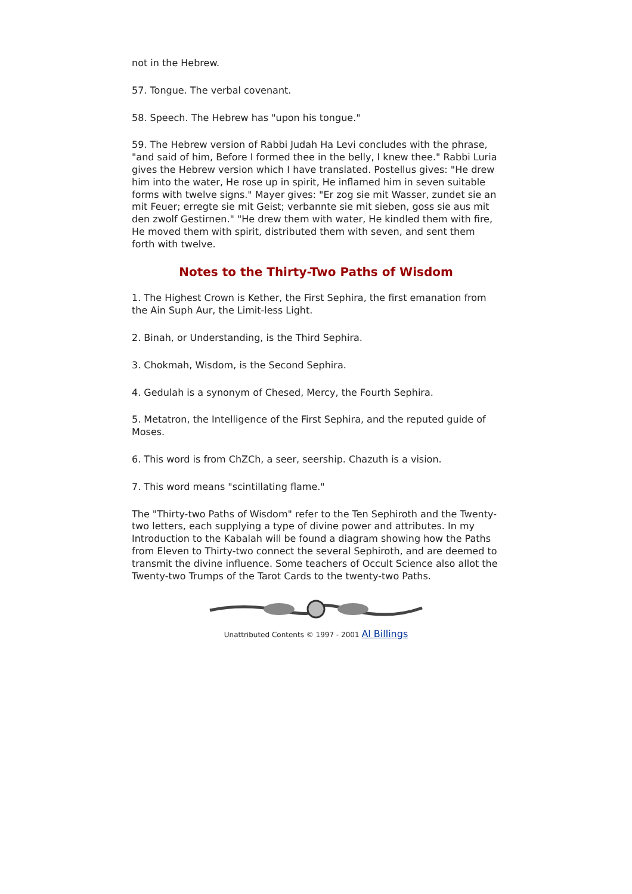not in the Hebrew.
57. Tongue. The verbal covenant.
58. Speech. The Hebrew has "upon his tongue."
59. The Hebrew version of Rabbi Judah Ha Levi concludes with the phrase, "and said of him, Before I formed thee in the belly, I knew thee." Rabbi Luria gives the Hebrew version which I have translated. Postellus gives: "He drew him into the water, He rose up in spirit, He inflamed him in seven suitable forms with twelve signs." Mayer gives: "Er zog sie mit Wasser, zundet sie an mit Feuer; erregte sie mit Geist; verbannte sie mit sieben, goss sie aus mit den zwolf Gestirnen." "He drew them with water, He kindled them with fire, He moved them with spirit, distributed them with seven, and sent them forth with twelve.
Notes to the Thirty-Two Paths of Wisdom
1. The Highest Crown is Kether, the First Sephira, the first emanation from the Ain Suph Aur, the Limit-less Light.
2. Binah, or Understanding, is the Third Sephira.
3. Chokmah, Wisdom, is the Second Sephira.
4. Gedulah is a synonym of Chesed, Mercy, the Fourth Sephira.
5. Metatron, the Intelligence of the First Sephira, and the reputed guide of Moses.
6. This word is from ChZCh, a seer, seership. Chazuth is a vision.
7. This word means "scintillating flame."
The "Thirty-two Paths of Wisdom" refer to the Ten Sephiroth and the Twenty-two letters, each supplying a type of divine power and attributes. In my Introduction to the Kabalah will be found a diagram showing how the Paths from Eleven to Thirty-two connect the several Sephiroth, and are deemed to transmit the divine influence. Some teachers of Occult Science also allot the Twenty-two Trumps of the Tarot Cards to the twenty-two Paths.
Unattributed Contents © 1997 - 2001 Al Billings